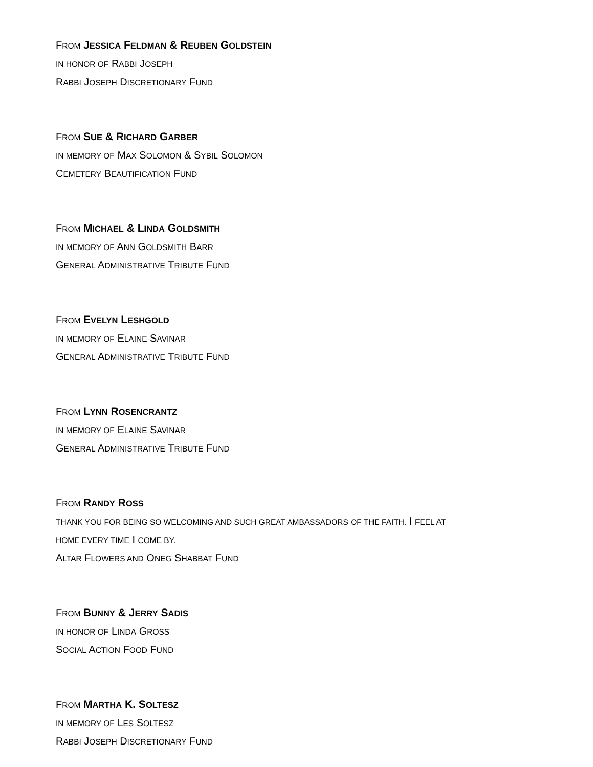FROM JESSICA FELDMAN & REUBEN GOLDSTEIN
IN HONOR OF RABBI JOSEPH
RABBI JOSEPH DISCRETIONARY FUND
FROM SUE & RICHARD GARBER
IN MEMORY OF MAX SOLOMON & SYBIL SOLOMON
CEMETERY BEAUTIFICATION FUND
FROM MICHAEL & LINDA GOLDSMITH
IN MEMORY OF ANN GOLDSMITH BARR
GENERAL ADMINISTRATIVE TRIBUTE FUND
FROM EVELYN LESHGOLD
IN MEMORY OF ELAINE SAVINAR
GENERAL ADMINISTRATIVE TRIBUTE FUND
FROM LYNN ROSENCRANTZ
IN MEMORY OF ELAINE SAVINAR
GENERAL ADMINISTRATIVE TRIBUTE FUND
FROM RANDY ROSS
THANK YOU FOR BEING SO WELCOMING AND SUCH GREAT AMBASSADORS OF THE FAITH. I FEEL AT
HOME EVERY TIME I COME BY.
ALTAR FLOWERS AND ONEG SHABBAT FUND
FROM BUNNY & JERRY SADIS
IN HONOR OF LINDA GROSS
SOCIAL ACTION FOOD FUND
FROM MARTHA K. SOLTESZ
IN MEMORY OF LES SOLTESZ
RABBI JOSEPH DISCRETIONARY FUND